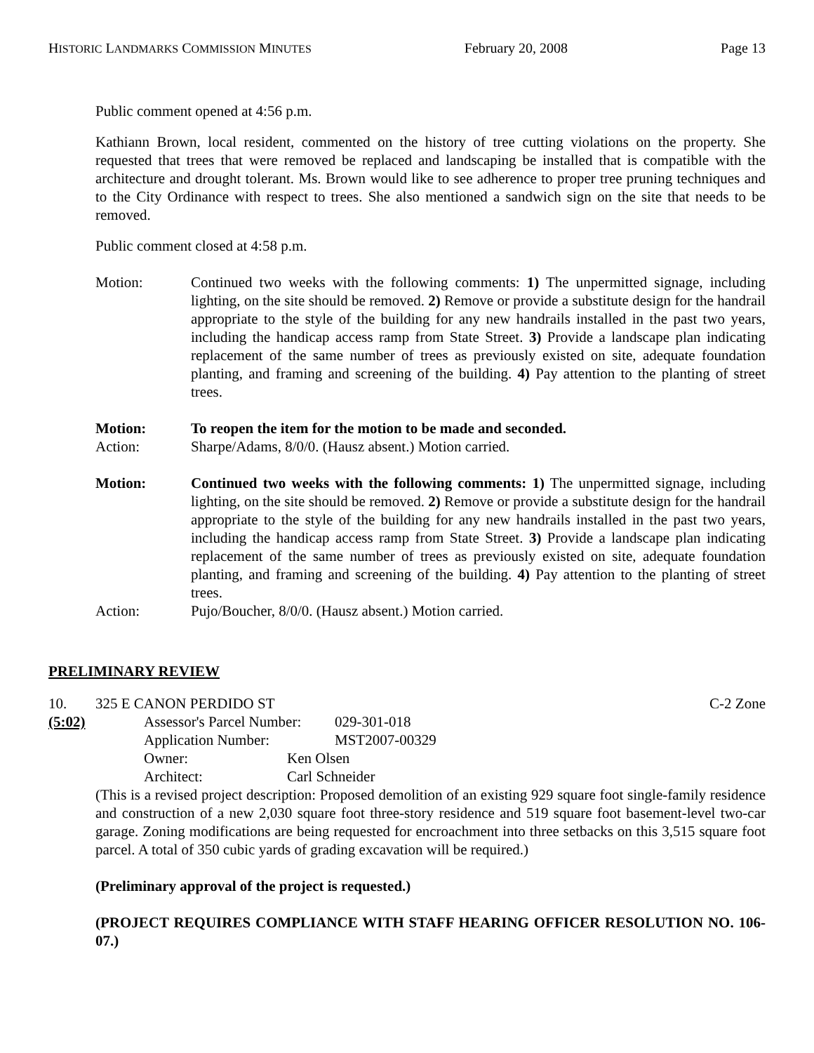HISTORIC LANDMARKS COMMISSION MINUTES February 20, 2008 Page 13
Public comment opened at 4:56 p.m.
Kathiann Brown, local resident, commented on the history of tree cutting violations on the property. She requested that trees that were removed be replaced and landscaping be installed that is compatible with the architecture and drought tolerant. Ms. Brown would like to see adherence to proper tree pruning techniques and to the City Ordinance with respect to trees. She also mentioned a sandwich sign on the site that needs to be removed.
Public comment closed at 4:58 p.m.
Motion: Continued two weeks with the following comments: 1) The unpermitted signage, including lighting, on the site should be removed. 2) Remove or provide a substitute design for the handrail appropriate to the style of the building for any new handrails installed in the past two years, including the handicap access ramp from State Street. 3) Provide a landscape plan indicating replacement of the same number of trees as previously existed on site, adequate foundation planting, and framing and screening of the building. 4) Pay attention to the planting of street trees.
Motion: To reopen the item for the motion to be made and seconded.
Action: Sharpe/Adams, 8/0/0. (Hausz absent.) Motion carried.
Motion: Continued two weeks with the following comments: 1) The unpermitted signage, including lighting, on the site should be removed. 2) Remove or provide a substitute design for the handrail appropriate to the style of the building for any new handrails installed in the past two years, including the handicap access ramp from State Street. 3) Provide a landscape plan indicating replacement of the same number of trees as previously existed on site, adequate foundation planting, and framing and screening of the building. 4) Pay attention to the planting of street trees.
Action: Pujo/Boucher, 8/0/0. (Hausz absent.) Motion carried.
PRELIMINARY REVIEW
10. 325 E CANON PERDIDO ST C-2 Zone
(5:02) Assessor's Parcel Number: 029-301-018
Application Number: MST2007-00329
Owner: Ken Olsen
Architect: Carl Schneider
(This is a revised project description: Proposed demolition of an existing 929 square foot single-family residence and construction of a new 2,030 square foot three-story residence and 519 square foot basement-level two-car garage. Zoning modifications are being requested for encroachment into three setbacks on this 3,515 square foot parcel. A total of 350 cubic yards of grading excavation will be required.)
(Preliminary approval of the project is requested.)
(PROJECT REQUIRES COMPLIANCE WITH STAFF HEARING OFFICER RESOLUTION NO. 106-07.)